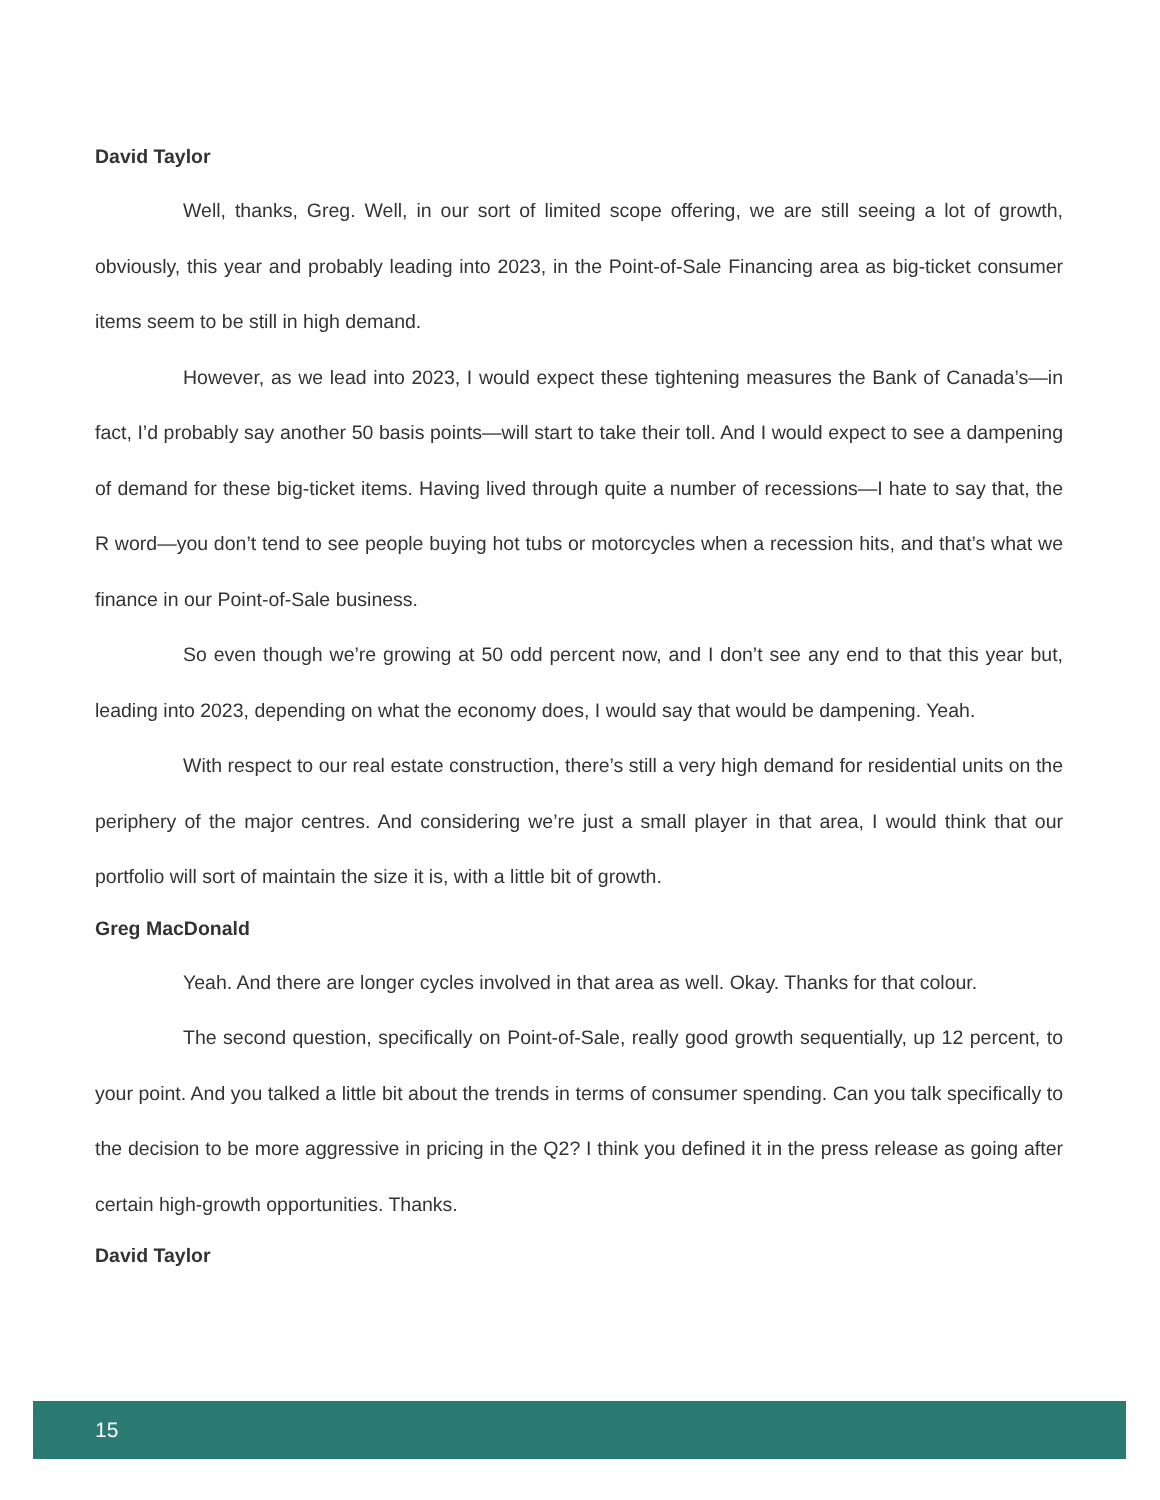David Taylor
Well, thanks, Greg. Well, in our sort of limited scope offering, we are still seeing a lot of growth, obviously, this year and probably leading into 2023, in the Point-of-Sale Financing area as big-ticket consumer items seem to be still in high demand.
However, as we lead into 2023, I would expect these tightening measures the Bank of Canada’s—in fact, I’d probably say another 50 basis points—will start to take their toll. And I would expect to see a dampening of demand for these big-ticket items. Having lived through quite a number of recessions—I hate to say that, the R word—you don’t tend to see people buying hot tubs or motorcycles when a recession hits, and that’s what we finance in our Point-of-Sale business.
So even though we’re growing at 50 odd percent now, and I don’t see any end to that this year but, leading into 2023, depending on what the economy does, I would say that would be dampening. Yeah.
With respect to our real estate construction, there’s still a very high demand for residential units on the periphery of the major centres. And considering we’re just a small player in that area, I would think that our portfolio will sort of maintain the size it is, with a little bit of growth.
Greg MacDonald
Yeah. And there are longer cycles involved in that area as well. Okay. Thanks for that colour.
The second question, specifically on Point-of-Sale, really good growth sequentially, up 12 percent, to your point. And you talked a little bit about the trends in terms of consumer spending. Can you talk specifically to the decision to be more aggressive in pricing in the Q2? I think you defined it in the press release as going after certain high-growth opportunities. Thanks.
David Taylor
15